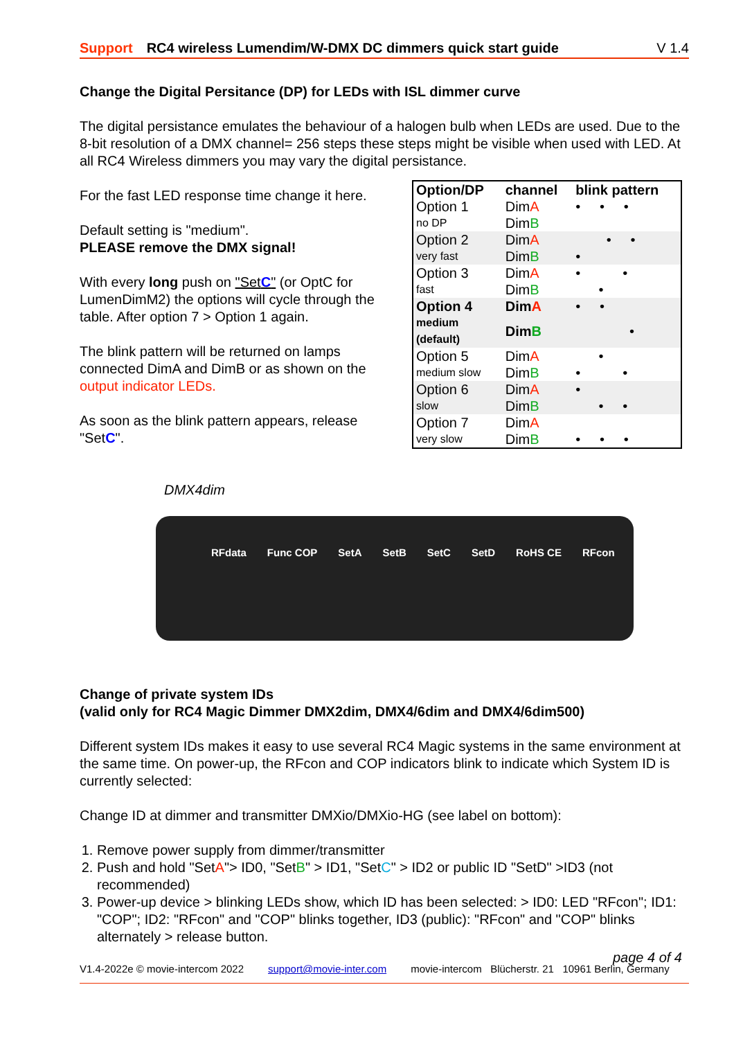Support RC4 wireless Lumendim/W-DMX DC dimmers quick start guide V 1.4
Change the Digital Persitance (DP) for LEDs with ISL dimmer curve
The digital persistance emulates the behaviour of a halogen bulb when LEDs are used. Due to the 8-bit resolution of a DMX channel= 256 steps these steps might be visible when used with LED. At all RC4 Wireless dimmers you may vary the digital persistance.
| Option/DP | channel | blink pattern |
| --- | --- | --- |
| Option 1 | Dim A | • • • |
| no DP | Dim B | |
| Option 2 | Dim A | • • |
| very fast | Dim B | • |
| Option 3 | Dim A | • • |
| fast | Dim B | • |
| Option 4 | Dim A | • • |
| medium (default) | Dim B | • |
| Option 5 | Dim A | • |
| medium slow | Dim B | • • |
| Option 6 | Dim A | • |
| slow | Dim B | • • |
| Option 7 | Dim A | |
| very slow | Dim B | • • • |
For the fast LED response time change it here.
Default setting is "medium".
PLEASE remove the DMX signal!
With every long push on "SetC" (or OptC for LumenDimM2) the options will cycle through the table. After option 7 > Option 1 again.
The blink pattern will be returned on lamps connected DimA and DimB or as shown on the output indicator LEDs.
As soon as the blink pattern appears, release "SetC".
DMX4dim
RFdata Func COP SetA SetB SetC SetD RoHS CE RFcon
Change of private system IDs
(valid only for RC4 Magic Dimmer DMX2dim, DMX4/6dim and DMX4/6dim500)
Different system IDs makes it easy to use several RC4 Magic systems in the same environment at the same time. On power-up, the RFcon and COP indicators blink to indicate which System ID is currently selected:
Change ID at dimmer and transmitter DMXio/DMXio-HG (see label on bottom):
1. Remove power supply from dimmer/transmitter
2. Push and hold "SetA"> ID0, "SetB" > ID1, "SetC" > ID2 or public ID "SetD" >ID3 (not recommended)
3. Power-up device > blinking LEDs show, which ID has been selected: > ID0: LED "RFcon"; ID1: "COP"; ID2: "RFcon" and "COP" blinks together, ID3 (public): "RFcon" and "COP" blinks alternately > release button.
page 4 of 4
V1.4-2022e © movie-intercom 2022 support@movie-inter.com movie-intercom Blücherstr. 21 10961 Berlin, Germany